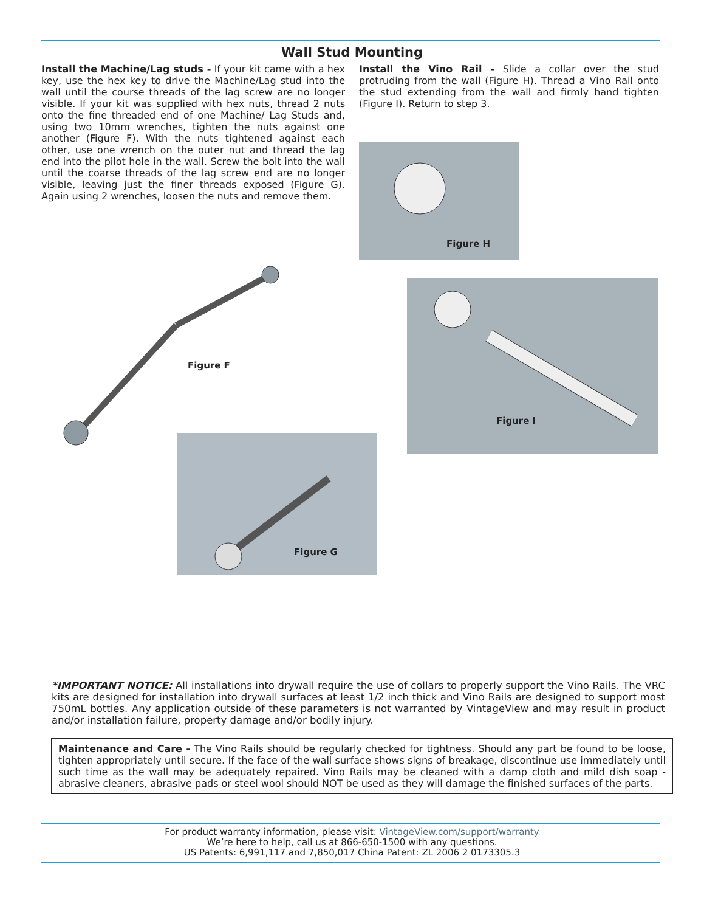Wall Stud Mounting
Install the Machine/Lag studs - If your kit came with a hex key, use the hex key to drive the Machine/Lag stud into the wall until the course threads of the lag screw are no longer visible. If your kit was supplied with hex nuts, thread 2 nuts onto the fine threaded end of one Machine/ Lag Studs and, using two 10mm wrenches, tighten the nuts against one another (Figure F). With the nuts tightened against each other, use one wrench on the outer nut and thread the lag end into the pilot hole in the wall. Screw the bolt into the wall until the coarse threads of the lag screw end are no longer visible, leaving just the finer threads exposed (Figure G). Again using 2 wrenches, loosen the nuts and remove them.
Install the Vino Rail - Slide a collar over the stud protruding from the wall (Figure H). Thread a Vino Rail onto the stud extending from the wall and firmly hand tighten (Figure I). Return to step 3.
Figure F
Figure H
Figure I
Figure G
*IMPORTANT NOTICE: All installations into drywall require the use of collars to properly support the Vino Rails. The VRC kits are designed for installation into drywall surfaces at least 1/2 inch thick and Vino Rails are designed to support most 750mL bottles. Any application outside of these parameters is not warranted by VintageView and may result in product and/or installation failure, property damage and/or bodily injury.
Maintenance and Care - The Vino Rails should be regularly checked for tightness. Should any part be found to be loose, tighten appropriately until secure. If the face of the wall surface shows signs of breakage, discontinue use immediately until such time as the wall may be adequately repaired. Vino Rails may be cleaned with a damp cloth and mild dish soap - abrasive cleaners, abrasive pads or steel wool should NOT be used as they will damage the finished surfaces of the parts.
For product warranty information, please visit: VintageView.com/support/warranty
We’re here to help, call us at 866-650-1500 with any questions.
US Patents: 6,991,117 and 7,850,017 China Patent: ZL 2006 2 0173305.3